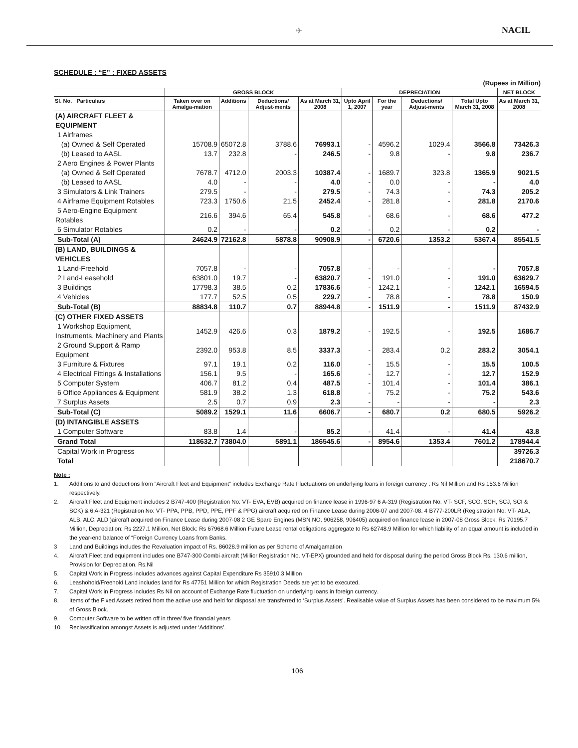✈ NACIL
SCHEDULE : “E” : FIXED ASSETS
(Rupees in Million)
| | GROSS BLOCK | | | | DEPRECIATION | | | | NET BLOCK |
| --- | --- | --- | --- | --- | --- | --- | --- | --- | --- |
| Sl. No. Particulars | Taken over on Amalga-mation | Additions | Deductions/ Adjust-ments | As at March 31, 2008 | Upto April 1, 2007 | For the year | Deductions/ Adjust-ments | Total Upto March 31, 2008 | As at March 31, 2008 |
| (A) AIRCRAFT FLEET & EQUIPMENT | | | | | | | | | |
| 1 Airframes | | | | | | | | | |
| (a) Owned & Self Operated | 15708.9 | 65072.8 | 3788.6 | 76993.1 | - | 4596.2 | 1029.4 | 3566.8 | 73426.3 |
| (b) Leased to AASL | 13.7 | 232.8 | - | 246.5 | - | 9.8 | - | 9.8 | 236.7 |
| 2 Aero Engines & Power Plants | | | | | | | | | |
| (a) Owned & Self Operated | 7678.7 | 4712.0 | 2003.3 | 10387.4 | - | 1689.7 | 323.8 | 1365.9 | 9021.5 |
| (b) Leased to AASL | 4.0 | - | - | 4.0 | - | 0.0 | - | - | 4.0 |
| 3 Simulators & Link Trainers | 279.5 | - | - | 279.5 | - | 74.3 | - | 74.3 | 205.2 |
| 4 Airframe Equipment Rotables | 723.3 | 1750.6 | 21.5 | 2452.4 | - | 281.8 | - | 281.8 | 2170.6 |
| 5 Aero-Engine Equipment Rotables | 216.6 | 394.6 | 65.4 | 545.8 | - | 68.6 | - | 68.6 | 477.2 |
| 6 Simulator Rotables | 0.2 | - | - | 0.2 | - | 0.2 | - | 0.2 | - |
| Sub-Total (A) | 24624.9 | 72162.8 | 5878.8 | 90908.9 | - | 6720.6 | 1353.2 | 5367.4 | 85541.5 |
| (B) LAND, BUILDINGS & VEHICLES | | | | | | | | | |
| 1 Land-Freehold | 7057.8 | - | - | 7057.8 | - | - | - | - | 7057.8 |
| 2 Land-Leasehold | 63801.0 | 19.7 | - | 63820.7 | - | 191.0 | - | 191.0 | 63629.7 |
| 3 Buildings | 17798.3 | 38.5 | 0.2 | 17836.6 | - | 1242.1 | - | 1242.1 | 16594.5 |
| 4 Vehicles | 177.7 | 52.5 | 0.5 | 229.7 | - | 78.8 | - | 78.8 | 150.9 |
| Sub-Total (B) | 88834.8 | 110.7 | 0.7 | 88944.8 | - | 1511.9 | - | 1511.9 | 87432.9 |
| (C) OTHER FIXED ASSETS | | | | | | | | | |
| 1 Workshop Equipment, Instruments, Machinery and Plants | 1452.9 | 426.6 | 0.3 | 1879.2 | - | 192.5 | - | 192.5 | 1686.7 |
| 2 Ground Support & Ramp Equipment | 2392.0 | 953.8 | 8.5 | 3337.3 | - | 283.4 | 0.2 | 283.2 | 3054.1 |
| 3 Furniture & Fixtures | 97.1 | 19.1 | 0.2 | 116.0 | - | 15.5 | - | 15.5 | 100.5 |
| 4 Electrical Fittings & Installations | 156.1 | 9.5 | - | 165.6 | - | 12.7 | - | 12.7 | 152.9 |
| 5 Computer System | 406.7 | 81.2 | 0.4 | 487.5 | - | 101.4 | - | 101.4 | 386.1 |
| 6 Office Appliances & Equipment | 581.9 | 38.2 | 1.3 | 618.8 | - | 75.2 | - | 75.2 | 543.6 |
| 7 Surplus Assets | 2.5 | 0.7 | 0.9 | 2.3 | - | - | - | - | 2.3 |
| Sub-Total (C) | 5089.2 | 1529.1 | 11.6 | 6606.7 | - | 680.7 | 0.2 | 680.5 | 5926.2 |
| (D) INTANGIBLE ASSETS | | | | | | | | | |
| 1 Computer Software | 83.8 | 1.4 | - | 85.2 | - | 41.4 | - | 41.4 | 43.8 |
| Grand Total | 118632.7 | 73804.0 | 5891.1 | 186545.6 | - | 8954.6 | 1353.4 | 7601.2 | 178944.4 |
| Capital Work in Progress | | | | | | | | | 39726.3 |
| Total | | | | | | | | | 218670.7 |
Note :
1. Additions to and deductions from “Aircraft Fleet and Equipment” includes Exchange Rate Fluctuations on underlying loans in foreign currency : Rs Nil Million and Rs 153.6 Million respectively.
2. Aircraft Fleet and Equipment includes 2 B747-400 (Registration No: VT- EVA, EVB) acquired on finance lease in 1996-97 6 A-319 (Registration No: VT- SCF, SCG, SCH, SCJ, SCI & SCK) & 6 A-321 (Registration No: VT- PPA, PPB, PPD, PPE, PPF & PPG) aircraft acquired on Finance Lease during 2006-07 and 2007-08. 4 B777-200LR (Registration No: VT- ALA, ALB, ALC, ALD )aircraft acquired on Finance Lease during 2007-08 2 GE Spare Engines (MSN NO. 906258, 906405) acquired on finance lease in 2007-08 Gross Block: Rs 70195.7 Million, Depreciation: Rs 2227.1 Million, Net Block: Rs 67968.6 Million Future Lease rental obligations aggregate to Rs 62748.9 Million for which liability of an equal amount is included in the year-end balance of “Foreign Currency Loans from Banks.
3 Land and Buildings includes the Revaluation impact of Rs. 86028.9 million as per Scheme of Amalgamation
4. Aircraft Fleet and equipment includes one B747-300 Combi aircraft (Millior Registration No. VT-EPX) grounded and held for disposal during the period Gross Block Rs. 130.6 million, Provision for Depreciation. Rs.Nil
5. Capital Work in Progress includes advances against Capital Expenditure Rs 35910.3 Million
6. Leashohold/Freehold Land includes land for Rs 47751 Million for which Registration Deeds are yet to be executed.
7. Capital Work in Progress includes Rs Nil on account of Exchange Rate fluctuation on underlying loans in foreign currency.
8. Items of the Fixed Assets retired from the active use and held for disposal are transferred to ‘Surplus Assets’. Realisable value of Surplus Assets has been considered to be maximum 5% of Gross Block.
9. Computer Software to be written off in three/ five financial years
10. Reclassification amongst Assets is adjusted under ‘Additions’.
106